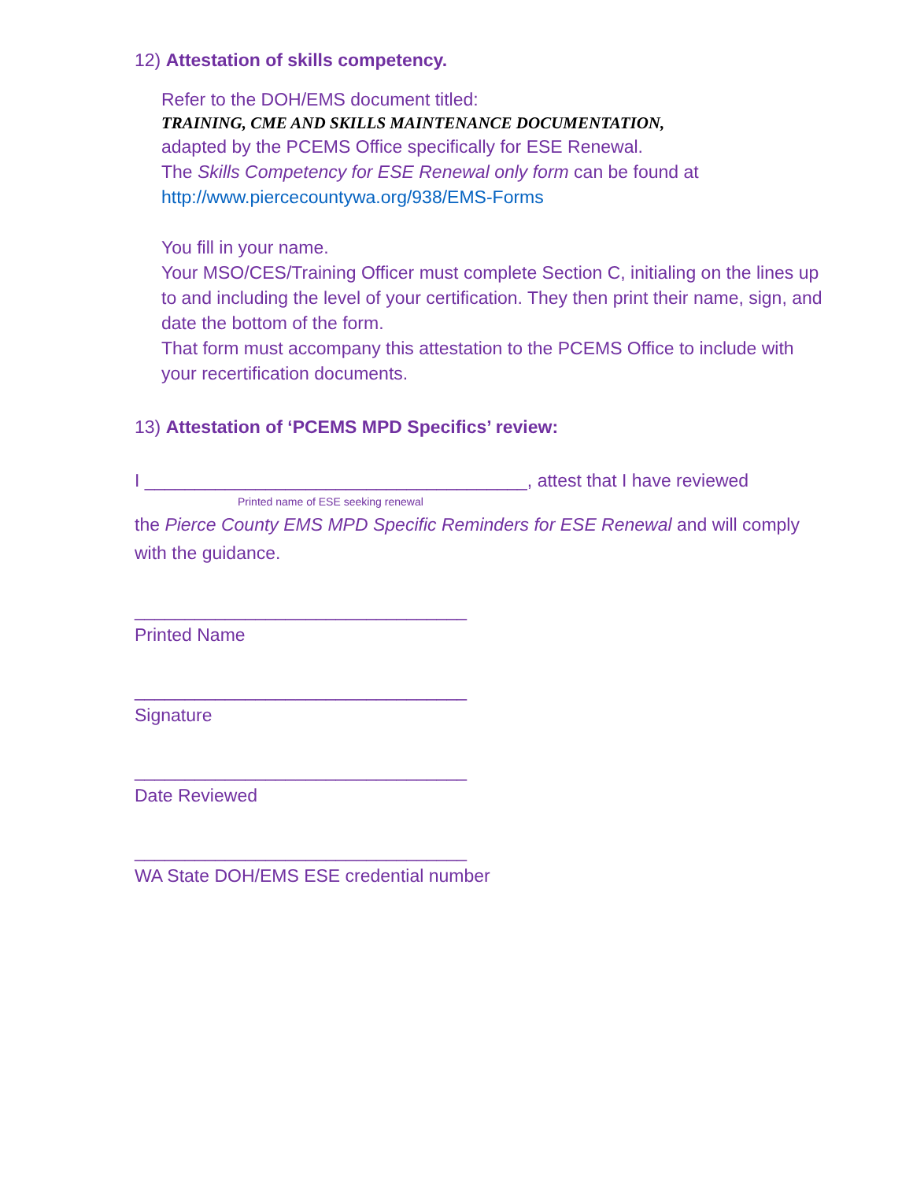12) Attestation of skills competency.
Refer to the DOH/EMS document titled:
TRAINING, CME AND SKILLS MAINTENANCE DOCUMENTATION,
adapted by the PCEMS Office specifically for ESE Renewal.
The Skills Competency for ESE Renewal only form can be found at
http://www.piercecountywa.org/938/EMS-Forms
You fill in your name.
Your MSO/CES/Training Officer must complete Section C, initialing on the lines up to and including the level of your certification. They then print their name, sign, and date the bottom of the form.
That form must accompany this attestation to the PCEMS Office to include with your recertification documents.
13) Attestation of ‘PCEMS MPD Specifics’ review:
I ______________________________________, attest that I have reviewed
Printed name of ESE seeking renewal
the Pierce County EMS MPD Specific Reminders for ESE Renewal and will comply with the guidance.
_________________________________
Printed Name
_________________________________
Signature
_________________________________
Date Reviewed
_________________________________
WA State DOH/EMS ESE credential number